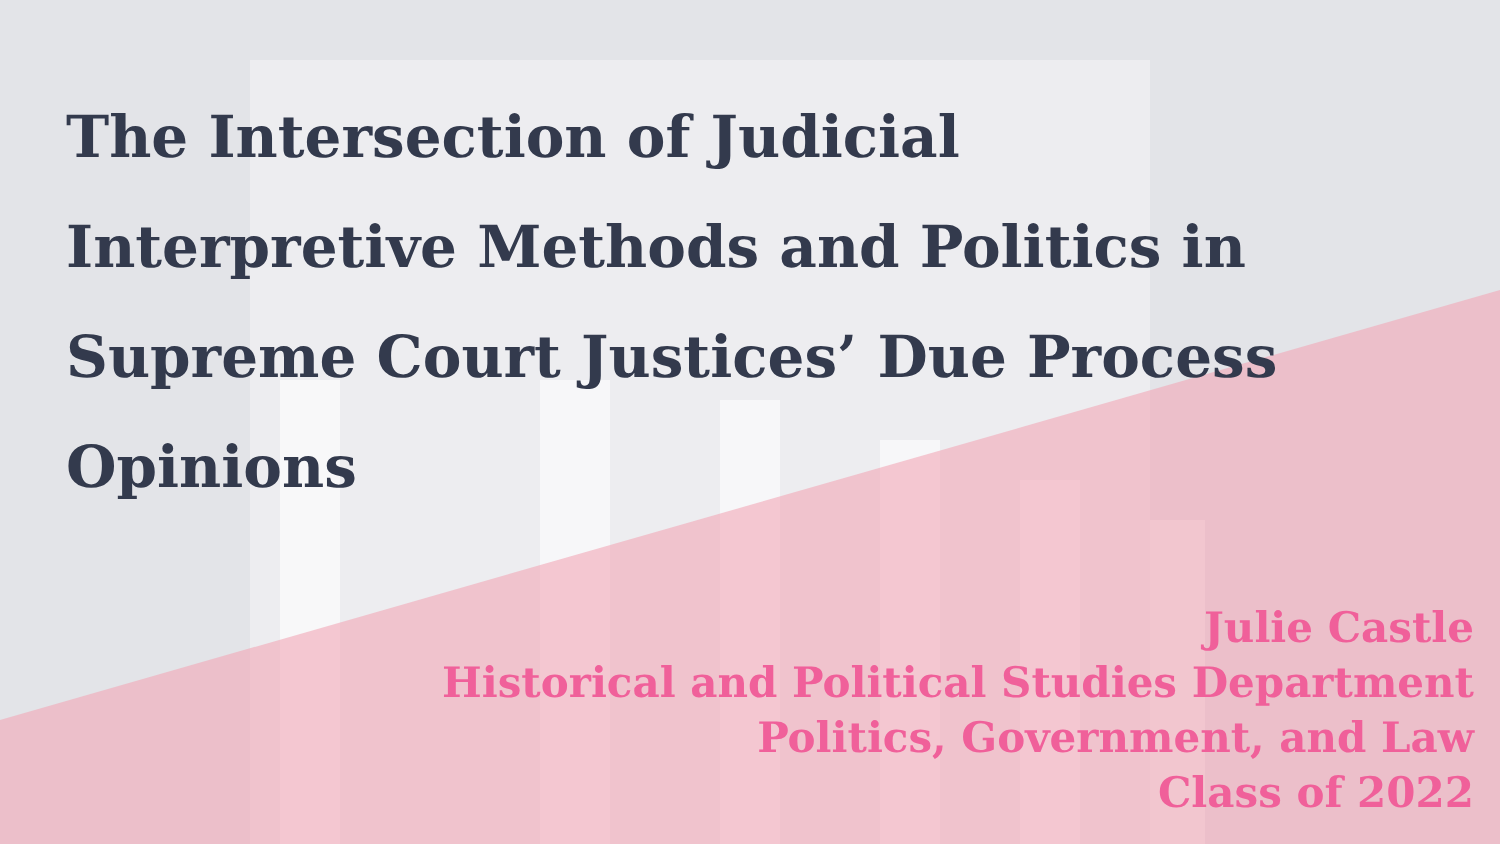The Intersection of Judicial Interpretive Methods and Politics in Supreme Court Justices’ Due Process Opinions
Julie Castle
Historical and Political Studies Department
Politics, Government, and Law
Class of 2022